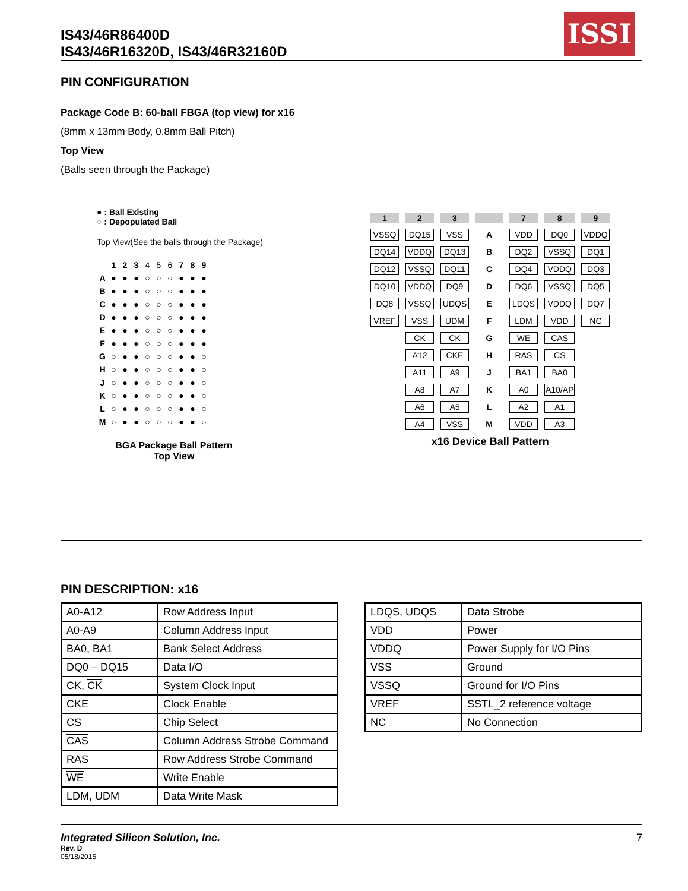IS43/46R86400D
IS43/46R16320D, IS43/46R32160D
ISSI
PIN CONFIGURATION
Package Code B: 60-ball FBGA (top view) for x16
(8mm x 13mm Body, 0.8mm Ball Pitch)
Top View
(Balls seen through the Package)
● : Ball Existing
○ : Depopulated Ball
Top View(See the balls through the Package)
| | 1 | 2 | 3 | 4 | 5 | 6 | 7 | 8 | 9 |
| A | ● | ● | ● | ○ | ○ | ○ | ● | ● | ● |
| B | ● | ● | ● | ○ | ○ | ○ | ● | ● | ● |
| C | ● | ● | ● | ○ | ○ | ○ | ● | ● | ● |
| D | ● | ● | ● | ○ | ○ | ○ | ● | ● | ● |
| E | ● | ● | ● | ○ | ○ | ○ | ● | ● | ● |
| F | ● | ● | ● | ○ | ○ | ○ | ● | ● | ● |
| G | ○ | ● | ● | ○ | ○ | ○ | ● | ● | ○ |
| H | ○ | ● | ● | ○ | ○ | ○ | ● | ● | ○ |
| J | ○ | ● | ● | ○ | ○ | ○ | ● | ● | ○ |
| K | ○ | ● | ● | ○ | ○ | ○ | ● | ● | ○ |
| L | ○ | ● | ● | ○ | ○ | ○ | ● | ● | ○ |
| M | ○ | ● | ● | ○ | ○ | ○ | ● | ● | ○ |
BGA Package Ball Pattern
Top View
| 1 | 2 | 3 | | 7 | 8 | 9 |
| VSSQ | DQ15 | VSS | A | VDD | DQ0 | VDDQ |
| DQ14 | VDDQ | DQ13 | B | DQ2 | VSSQ | DQ1 |
| DQ12 | VSSQ | DQ11 | C | DQ4 | VDDQ | DQ3 |
| DQ10 | VDDQ | DQ9 | D | DQ6 | VSSQ | DQ5 |
| DQ8 | VSSQ | UDQS | E | LDQS | VDDQ | DQ7 |
| VREF | VSS | UDM | F | LDM | VDD | NC |
| | CK | CK | G | WE | CAS | |
| | A12 | CKE | H | RAS | CS | |
| | A11 | A9 | J | BA1 | BA0 | |
| | A8 | A7 | K | A0 | A10/AP | |
| | A6 | A5 | L | A2 | A1 | |
| | A4 | VSS | M | VDD | A3 | |
x16 Device Ball Pattern
PIN DESCRIPTION: x16
| A0-A12 | Row Address Input |
| A0-A9 | Column Address Input |
| BA0, BA1 | Bank Select Address |
| DQ0 – DQ15 | Data I/O |
| CK, CK | System Clock Input |
| CKE | Clock Enable |
| CS | Chip Select |
| CAS | Column Address Strobe Command |
| RAS | Row Address Strobe Command |
| WE | Write Enable |
| LDM, UDM | Data Write Mask |
| LDQS, UDQS | Data Strobe |
| VDD | Power |
| VDDQ | Power Supply for I/O Pins |
| VSS | Ground |
| VSSQ | Ground for I/O Pins |
| VREF | SSTL_2 reference voltage |
| NC | No Connection |
Integrated Silicon Solution, Inc. 7
Rev. D
05/18/2015